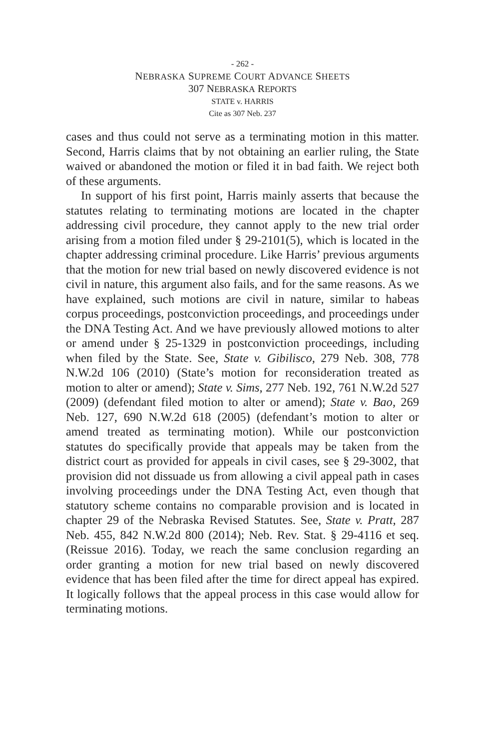- 262 -
NEBRASKA SUPREME COURT ADVANCE SHEETS
307 NEBRASKA REPORTS
STATE v. HARRIS
Cite as 307 Neb. 237
cases and thus could not serve as a terminating motion in this matter. Second, Harris claims that by not obtaining an earlier ruling, the State waived or abandoned the motion or filed it in bad faith. We reject both of these arguments.
In support of his first point, Harris mainly asserts that because the statutes relating to terminating motions are located in the chapter addressing civil procedure, they cannot apply to the new trial order arising from a motion filed under § 29-2101(5), which is located in the chapter addressing criminal procedure. Like Harris’ previous arguments that the motion for new trial based on newly discovered evidence is not civil in nature, this argument also fails, and for the same reasons. As we have explained, such motions are civil in nature, similar to habeas corpus proceedings, postconviction proceedings, and proceedings under the DNA Testing Act. And we have previously allowed motions to alter or amend under § 25-1329 in postconviction proceedings, including when filed by the State. See, State v. Gibilisco, 279 Neb. 308, 778 N.W.2d 106 (2010) (State’s motion for reconsideration treated as motion to alter or amend); State v. Sims, 277 Neb. 192, 761 N.W.2d 527 (2009) (defendant filed motion to alter or amend); State v. Bao, 269 Neb. 127, 690 N.W.2d 618 (2005) (defendant’s motion to alter or amend treated as terminating motion). While our postconviction statutes do specifically provide that appeals may be taken from the district court as provided for appeals in civil cases, see § 29-3002, that provision did not dissuade us from allowing a civil appeal path in cases involving proceedings under the DNA Testing Act, even though that statutory scheme contains no comparable provision and is located in chapter 29 of the Nebraska Revised Statutes. See, State v. Pratt, 287 Neb. 455, 842 N.W.2d 800 (2014); Neb. Rev. Stat. § 29-4116 et seq. (Reissue 2016). Today, we reach the same conclusion regarding an order granting a motion for new trial based on newly discovered evidence that has been filed after the time for direct appeal has expired. It logically follows that the appeal process in this case would allow for terminating motions.